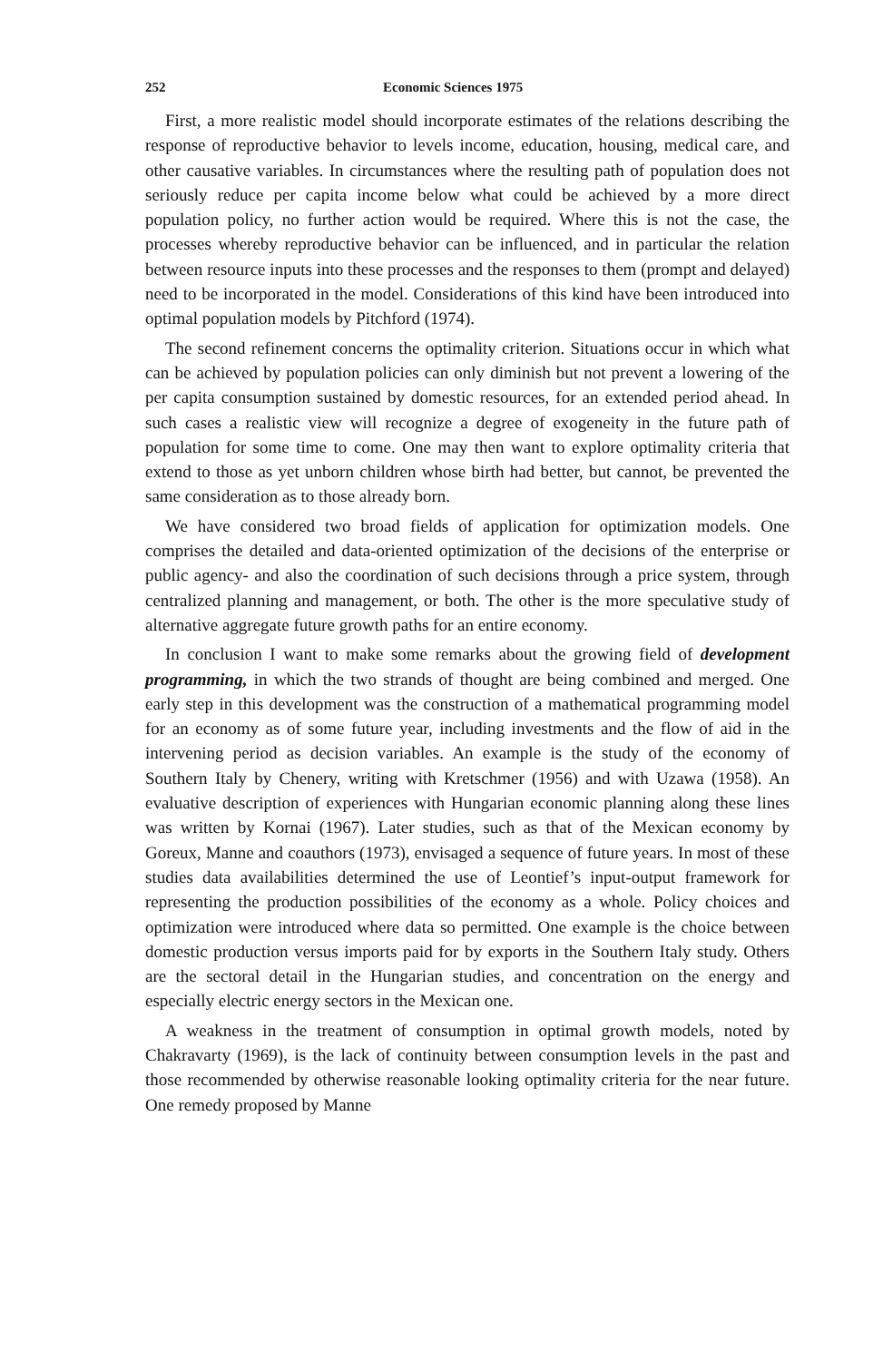252 Economic Sciences 1975
First, a more realistic model should incorporate estimates of the relations describing the response of reproductive behavior to levels income, education, housing, medical care, and other causative variables. In circumstances where the resulting path of population does not seriously reduce per capita income below what could be achieved by a more direct population policy, no further action would be required. Where this is not the case, the processes whereby reproductive behavior can be influenced, and in particular the relation between resource inputs into these processes and the responses to them (prompt and delayed) need to be incorporated in the model. Considerations of this kind have been introduced into optimal population models by Pitchford (1974).
The second refinement concerns the optimality criterion. Situations occur in which what can be achieved by population policies can only diminish but not prevent a lowering of the per capita consumption sustained by domestic resources, for an extended period ahead. In such cases a realistic view will recognize a degree of exogeneity in the future path of population for some time to come. One may then want to explore optimality criteria that extend to those as yet unborn children whose birth had better, but cannot, be prevented the same consideration as to those already born.
We have considered two broad fields of application for optimization models. One comprises the detailed and data-oriented optimization of the decisions of the enterprise or public agency- and also the coordination of such decisions through a price system, through centralized planning and management, or both. The other is the more speculative study of alternative aggregate future growth paths for an entire economy.
In conclusion I want to make some remarks about the growing field of development programming, in which the two strands of thought are being combined and merged. One early step in this development was the construction of a mathematical programming model for an economy as of some future year, including investments and the flow of aid in the intervening period as decision variables. An example is the study of the economy of Southern Italy by Chenery, writing with Kretschmer (1956) and with Uzawa (1958). An evaluative description of experiences with Hungarian economic planning along these lines was written by Kornai (1967). Later studies, such as that of the Mexican economy by Goreux, Manne and coauthors (1973), envisaged a sequence of future years. In most of these studies data availabilities determined the use of Leontief’s input-output framework for representing the production possibilities of the economy as a whole. Policy choices and optimization were introduced where data so permitted. One example is the choice between domestic production versus imports paid for by exports in the Southern Italy study. Others are the sectoral detail in the Hungarian studies, and concentration on the energy and especially electric energy sectors in the Mexican one.
A weakness in the treatment of consumption in optimal growth models, noted by Chakravarty (1969), is the lack of continuity between consumption levels in the past and those recommended by otherwise reasonable looking optimality criteria for the near future. One remedy proposed by Manne